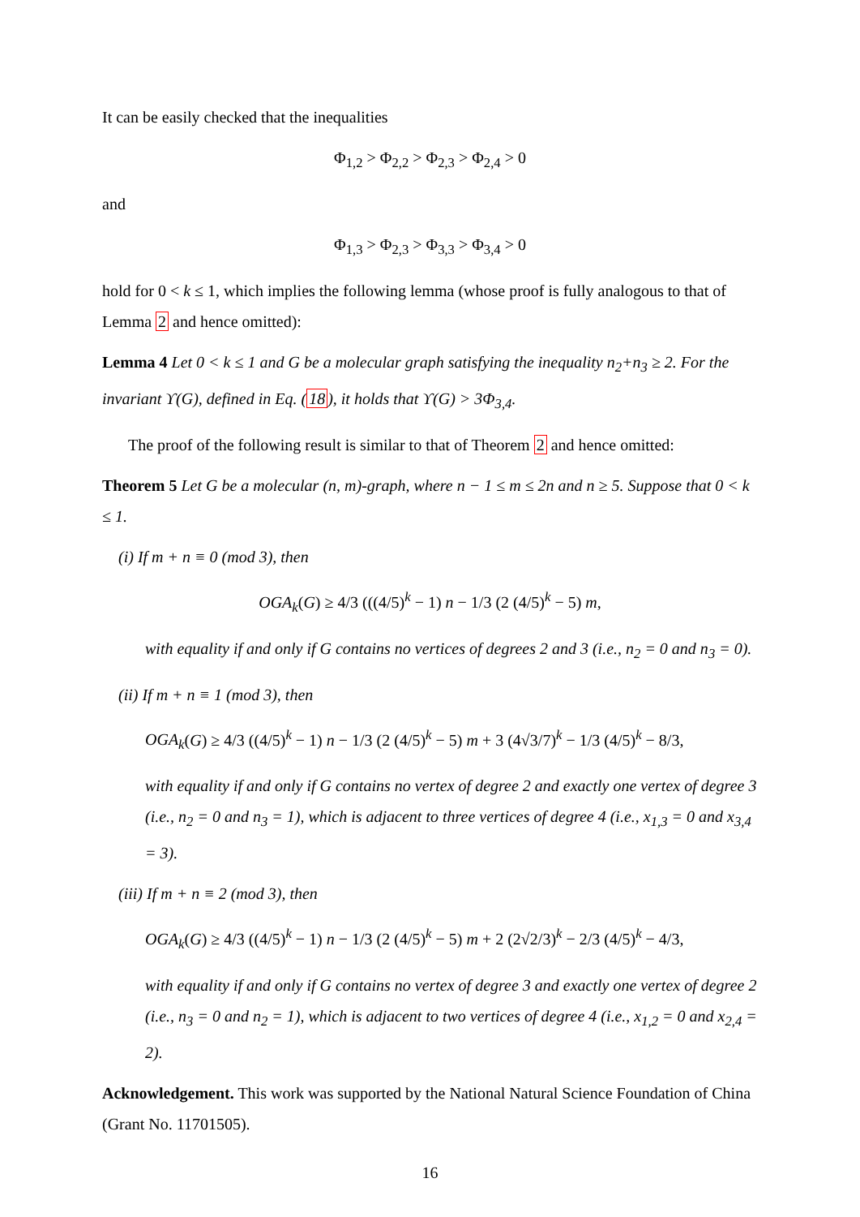It can be easily checked that the inequalities
Φ<sub>1,2</sub> > Φ<sub>2,2</sub> > Φ<sub>2,3</sub> > Φ<sub>2,4</sub> > 0
and
Φ<sub>1,3</sub> > Φ<sub>2,3</sub> > Φ<sub>3,3</sub> > Φ<sub>3,4</sub> > 0
hold for 0 < k ≤ 1, which implies the following lemma (whose proof is fully analogous to that of Lemma 2 and hence omitted):
Lemma 4 Let 0 < k ≤ 1 and G be a molecular graph satisfying the inequality n<sub>2</sub>+n<sub>3</sub> ≥ 2. For the invariant ϒ(G), defined in Eq. (18), it holds that ϒ(G) > 3Φ<sub>3,4</sub>.
The proof of the following result is similar to that of Theorem 2 and hence omitted:
Theorem 5 Let G be a molecular (n, m)-graph, where n − 1 ≤ m ≤ 2n and n ≥ 5. Suppose that 0 < k ≤ 1.
(i) If m + n ≡ 0 (mod 3), then
OGA<sub>k</sub>(G) ≥ 4/3 (((4/5)<sup>k</sup> − 1) n − 1/3 (2 (4/5)<sup>k</sup> − 5) m,
with equality if and only if G contains no vertices of degrees 2 and 3 (i.e., n<sub>2</sub> = 0 and n<sub>3</sub> = 0).
(ii) If m + n ≡ 1 (mod 3), then
OGA<sub>k</sub>(G) ≥ 4/3 ((4/5)<sup>k</sup> − 1) n − 1/3 (2 (4/5)<sup>k</sup> − 5) m + 3 (4√3/7)<sup>k</sup> − 1/3 (4/5)<sup>k</sup> − 8/3,
with equality if and only if G contains no vertex of degree 2 and exactly one vertex of degree 3 (i.e., n<sub>2</sub> = 0 and n<sub>3</sub> = 1), which is adjacent to three vertices of degree 4 (i.e., x<sub>1,3</sub> = 0 and x<sub>3,4</sub> = 3).
(iii) If m + n ≡ 2 (mod 3), then
OGA<sub>k</sub>(G) ≥ 4/3 ((4/5)<sup>k</sup> − 1) n − 1/3 (2 (4/5)<sup>k</sup> − 5) m + 2 (2√2/3)<sup>k</sup> − 2/3 (4/5)<sup>k</sup> − 4/3,
with equality if and only if G contains no vertex of degree 3 and exactly one vertex of degree 2 (i.e., n<sub>3</sub> = 0 and n<sub>2</sub> = 1), which is adjacent to two vertices of degree 4 (i.e., x<sub>1,2</sub> = 0 and x<sub>2,4</sub> = 2).
Acknowledgement. This work was supported by the National Natural Science Foundation of China (Grant No. 11701505).
16